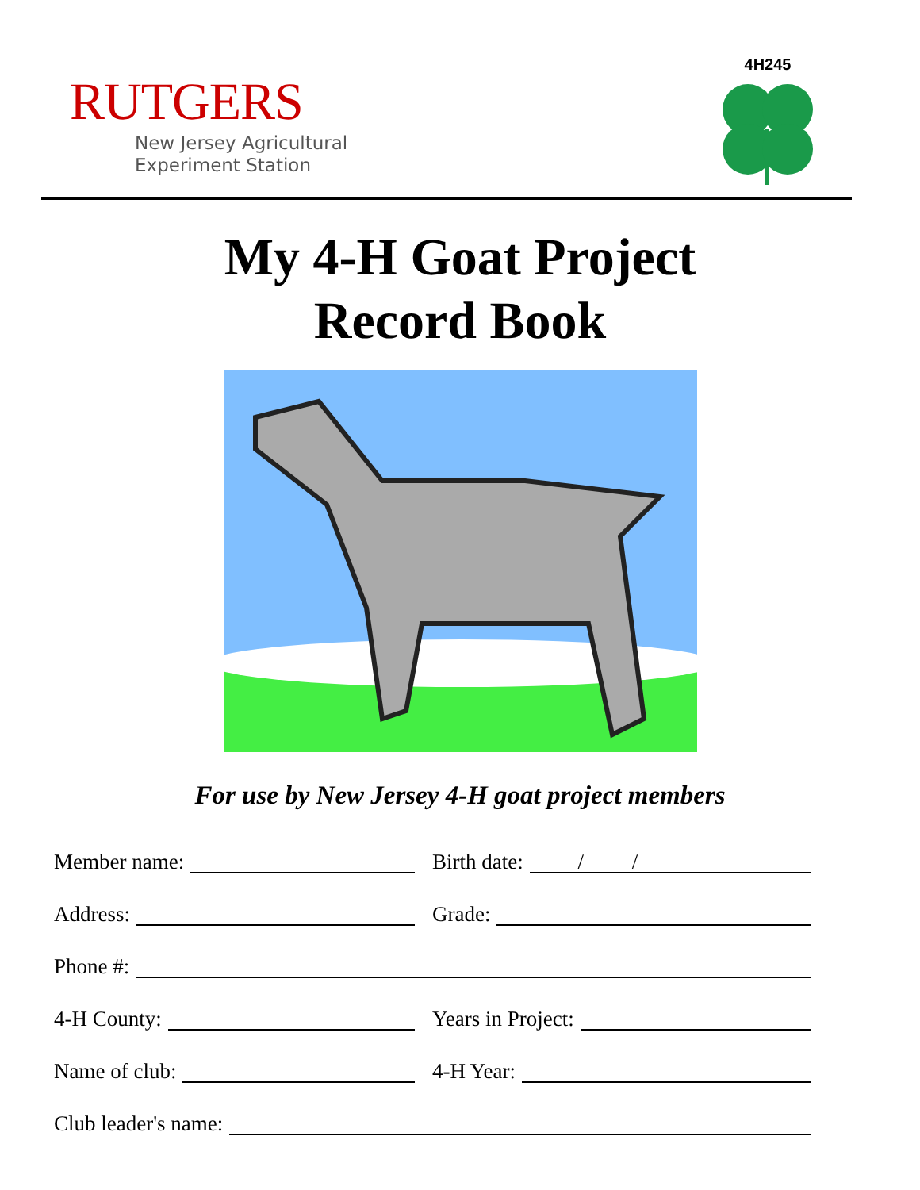RUTGERS
New Jersey Agricultural
Experiment Station
4H245
My 4-H Goat Project
Record Book
For use by New Jersey 4-H goat project members
Member name: Birth date: / /
Address: Grade:
Phone #:
4-H County: Years in Project:
Name of club: 4-H Year:
Club leader's name: